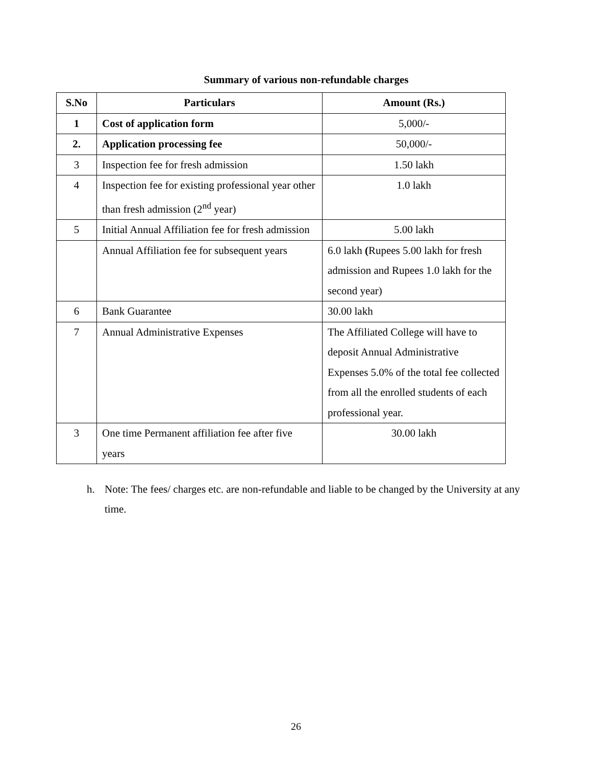Summary of various non-refundable charges
| S.No | Particulars | Amount (Rs.) |
| --- | --- | --- |
| 1 | Cost of application form | 5,000/- |
| 2. | Application processing fee | 50,000/- |
| 3 | Inspection fee for fresh admission | 1.50 lakh |
| 4 | Inspection fee for existing professional year other than fresh admission (2<sup>nd</sup> year) | 1.0 lakh |
| 5 | Initial Annual Affiliation fee for fresh admission | 5.00 lakh |
| | Annual Affiliation fee for subsequent years | 6.0 lakh ( Rupees 5.00 lakh for fresh admission and Rupees 1.0 lakh for the second year) |
| 6 | Bank Guarantee | 30.00 lakh |
| 7 | Annual Administrative Expenses | The Affiliated College will have to deposit Annual Administrative Expenses 5.0% of the total fee collected from all the enrolled students of each professional year. |
| 3 | One time Permanent affiliation fee after five years | 30.00 lakh |
h. Note: The fees/ charges etc. are non-refundable and liable to be changed by the University at any time.
26